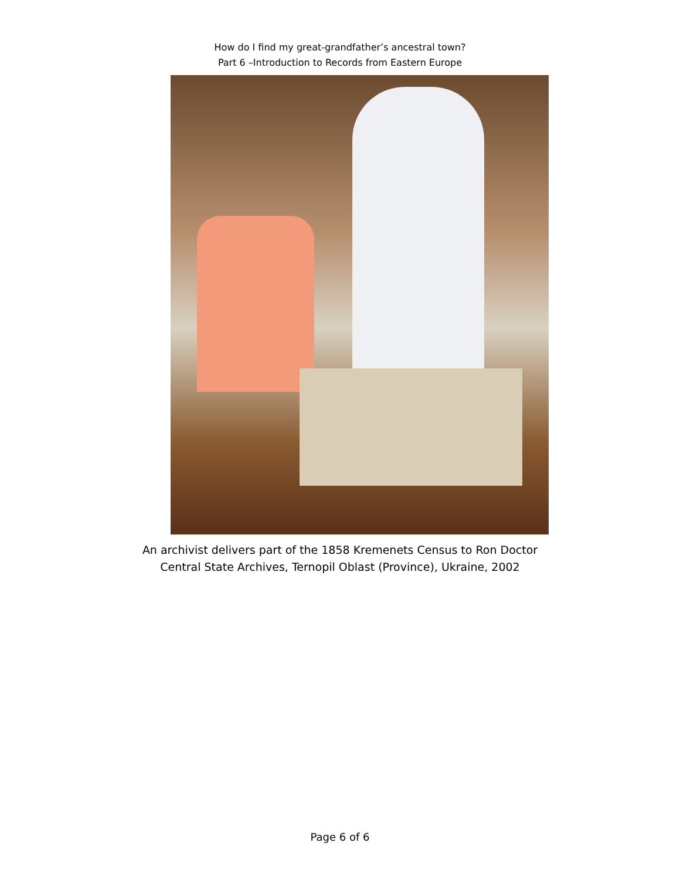How do I find my great-grandfather’s ancestral town?
Part 6 –Introduction to Records from Eastern Europe
An archivist delivers part of the 1858 Kremenets Census to Ron Doctor
Central State Archives, Ternopil Oblast (Province), Ukraine, 2002
Page 6 of 6